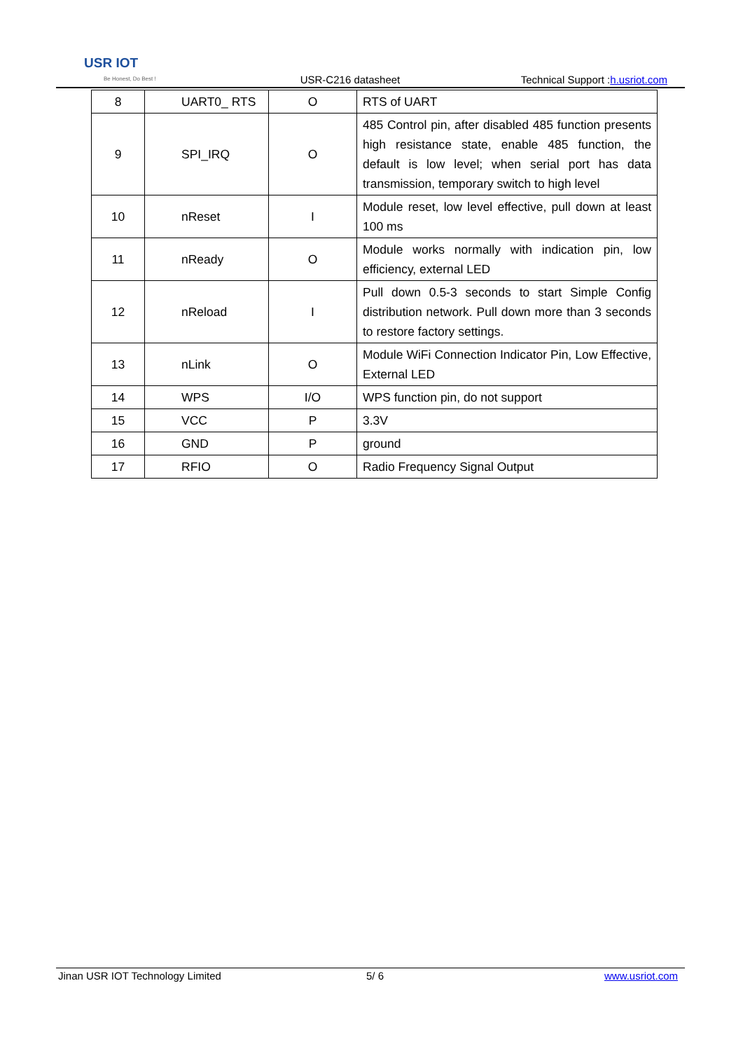USR IOT
Be Honest, Do Best !
USR-C216 datasheet
Technical Support :h.usriot.com
| 8 | UART0_ RTS | O | RTS of UART |
| 9 | SPI_IRQ | O | 485 Control pin, after disabled 485 function presents high resistance state, enable 485 function, the default is low level; when serial port has data transmission, temporary switch to high level |
| 10 | nReset | I | Module reset, low level effective, pull down at least 100 ms |
| 11 | nReady | O | Module works normally with indication pin, low efficiency, external LED |
| 12 | nReload | I | Pull down 0.5-3 seconds to start Simple Config distribution network. Pull down more than 3 seconds to restore factory settings. |
| 13 | nLink | O | Module WiFi Connection Indicator Pin, Low Effective, External LED |
| 14 | WPS | I/O | WPS function pin, do not support |
| 15 | VCC | P | 3.3V |
| 16 | GND | P | ground |
| 17 | RFIO | O | Radio Frequency Signal Output |
Jinan USR IOT Technology Limited 5/ 6 www.usriot.com